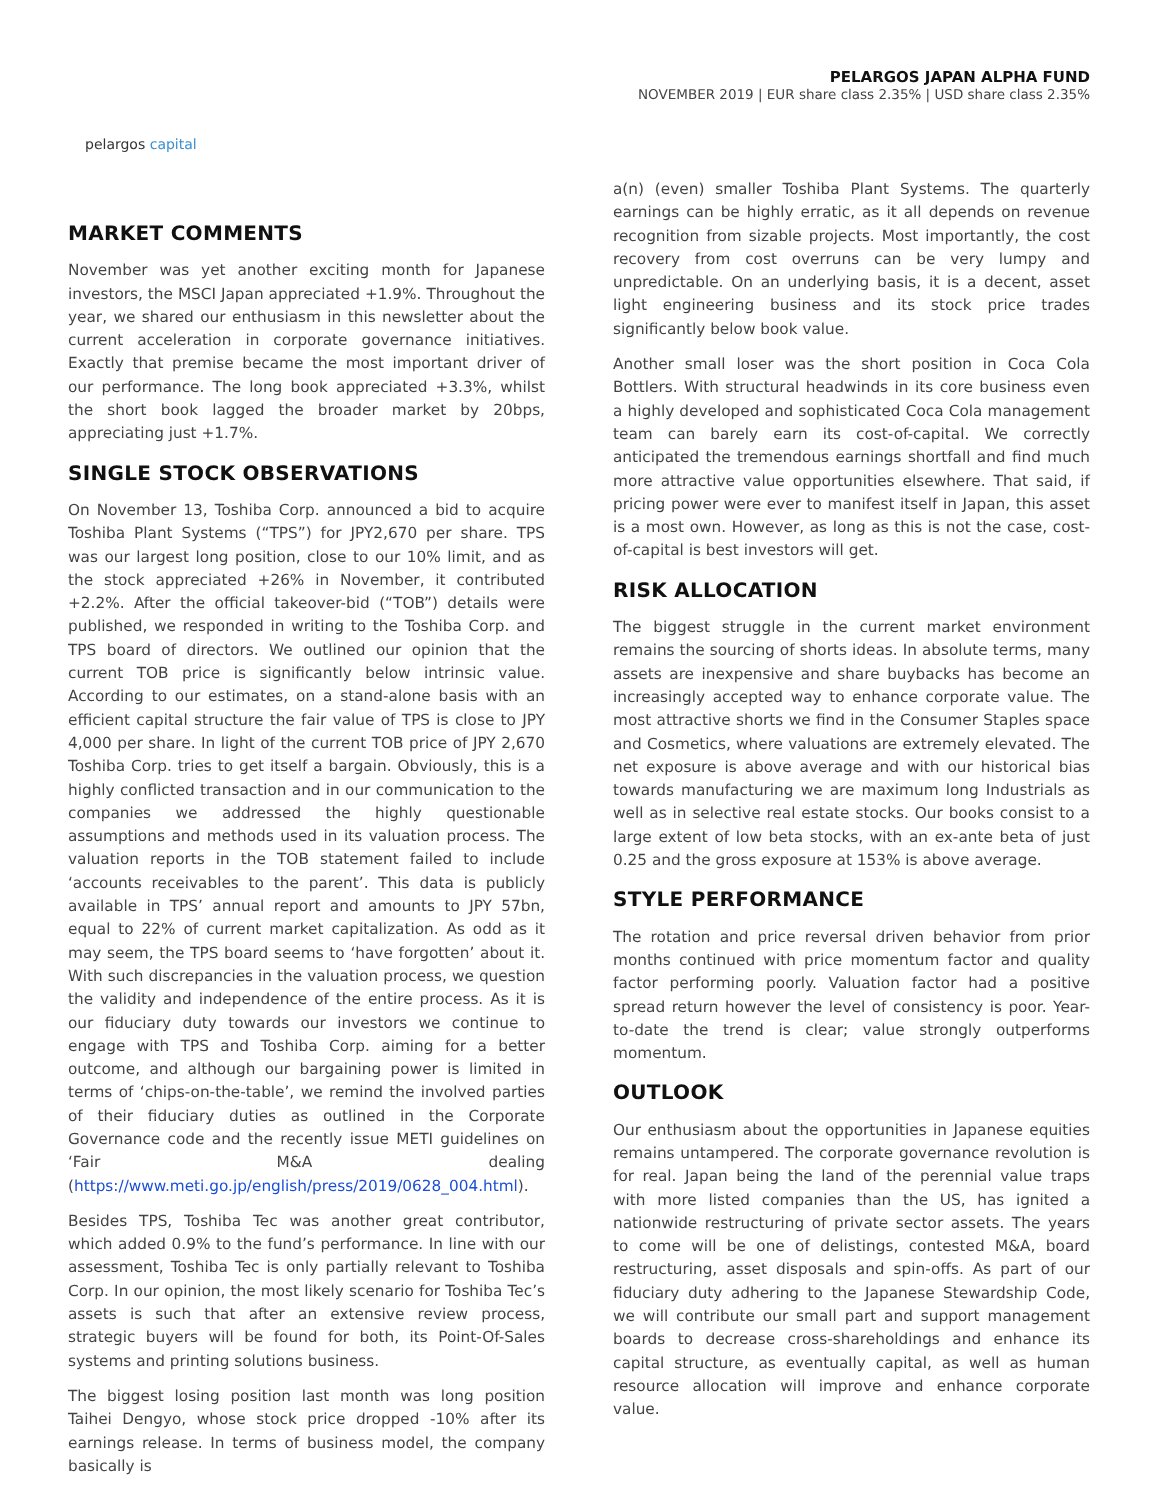pelargos capital
PELARGOS JAPAN ALPHA FUND
NOVEMBER 2019 | EUR share class 2.35% | USD share class 2.35%
MARKET COMMENTS
November was yet another exciting month for Japanese investors, the MSCI Japan appreciated +1.9%. Throughout the year, we shared our enthusiasm in this newsletter about the current acceleration in corporate governance initiatives. Exactly that premise became the most important driver of our performance. The long book appreciated +3.3%, whilst the short book lagged the broader market by 20bps, appreciating just +1.7%.
SINGLE STOCK OBSERVATIONS
On November 13, Toshiba Corp. announced a bid to acquire Toshiba Plant Systems (“TPS”) for JPY2,670 per share. TPS was our largest long position, close to our 10% limit, and as the stock appreciated +26% in November, it contributed +2.2%. After the official takeover-bid (“TOB”) details were published, we responded in writing to the Toshiba Corp. and TPS board of directors. We outlined our opinion that the current TOB price is significantly below intrinsic value. According to our estimates, on a stand-alone basis with an efficient capital structure the fair value of TPS is close to JPY 4,000 per share. In light of the current TOB price of JPY 2,670 Toshiba Corp. tries to get itself a bargain. Obviously, this is a highly conflicted transaction and in our communication to the companies we addressed the highly questionable assumptions and methods used in its valuation process. The valuation reports in the TOB statement failed to include ‘accounts receivables to the parent’. This data is publicly available in TPS’ annual report and amounts to JPY 57bn, equal to 22% of current market capitalization. As odd as it may seem, the TPS board seems to ‘have forgotten’ about it. With such discrepancies in the valuation process, we question the validity and independence of the entire process. As it is our fiduciary duty towards our investors we continue to engage with TPS and Toshiba Corp. aiming for a better outcome, and although our bargaining power is limited in terms of ‘chips-on-the-table’, we remind the involved parties of their fiduciary duties as outlined in the Corporate Governance code and the recently issue METI guidelines on ‘Fair M&A dealing (https://www.meti.go.jp/english/press/2019/0628_004.html).
Besides TPS, Toshiba Tec was another great contributor, which added 0.9% to the fund’s performance. In line with our assessment, Toshiba Tec is only partially relevant to Toshiba Corp. In our opinion, the most likely scenario for Toshiba Tec’s assets is such that after an extensive review process, strategic buyers will be found for both, its Point-Of-Sales systems and printing solutions business.
The biggest losing position last month was long position Taihei Dengyo, whose stock price dropped -10% after its earnings release. In terms of business model, the company basically is
a(n) (even) smaller Toshiba Plant Systems. The quarterly earnings can be highly erratic, as it all depends on revenue recognition from sizable projects. Most importantly, the cost recovery from cost overruns can be very lumpy and unpredictable. On an underlying basis, it is a decent, asset light engineering business and its stock price trades significantly below book value.
Another small loser was the short position in Coca Cola Bottlers. With structural headwinds in its core business even a highly developed and sophisticated Coca Cola management team can barely earn its cost-of-capital. We correctly anticipated the tremendous earnings shortfall and find much more attractive value opportunities elsewhere. That said, if pricing power were ever to manifest itself in Japan, this asset is a most own. However, as long as this is not the case, cost-of-capital is best investors will get.
RISK ALLOCATION
The biggest struggle in the current market environment remains the sourcing of shorts ideas. In absolute terms, many assets are inexpensive and share buybacks has become an increasingly accepted way to enhance corporate value. The most attractive shorts we find in the Consumer Staples space and Cosmetics, where valuations are extremely elevated. The net exposure is above average and with our historical bias towards manufacturing we are maximum long Industrials as well as in selective real estate stocks. Our books consist to a large extent of low beta stocks, with an ex-ante beta of just 0.25 and the gross exposure at 153% is above average.
STYLE PERFORMANCE
The rotation and price reversal driven behavior from prior months continued with price momentum factor and quality factor performing poorly. Valuation factor had a positive spread return however the level of consistency is poor. Year-to-date the trend is clear; value strongly outperforms momentum.
OUTLOOK
Our enthusiasm about the opportunities in Japanese equities remains untampered. The corporate governance revolution is for real. Japan being the land of the perennial value traps with more listed companies than the US, has ignited a nationwide restructuring of private sector assets. The years to come will be one of delistings, contested M&A, board restructuring, asset disposals and spin-offs. As part of our fiduciary duty adhering to the Japanese Stewardship Code, we will contribute our small part and support management boards to decrease cross-shareholdings and enhance its capital structure, as eventually capital, as well as human resource allocation will improve and enhance corporate value.